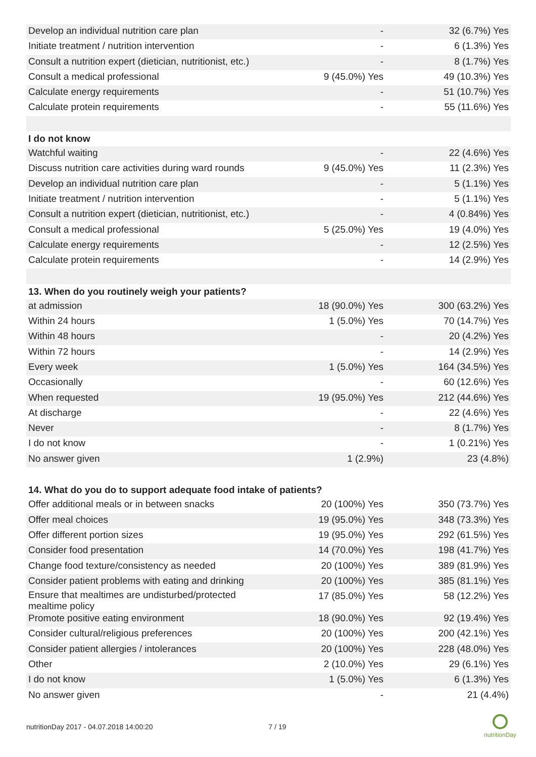| Develop an individual nutrition care plan | - | 32 (6.7%) Yes |
| Initiate treatment / nutrition intervention | - | 6 (1.3%) Yes |
| Consult a nutrition expert (dietician, nutritionist, etc.) | - | 8 (1.7%) Yes |
| Consult a medical professional | 9 (45.0%) Yes | 49 (10.3%) Yes |
| Calculate energy requirements | - | 51 (10.7%) Yes |
| Calculate protein requirements | - | 55 (11.6%) Yes |
| I do not know | | |
| Watchful waiting | - | 22 (4.6%) Yes |
| Discuss nutrition care activities during ward rounds | 9 (45.0%) Yes | 11 (2.3%) Yes |
| Develop an individual nutrition care plan | - | 5 (1.1%) Yes |
| Initiate treatment / nutrition intervention | - | 5 (1.1%) Yes |
| Consult a nutrition expert (dietician, nutritionist, etc.) | - | 4 (0.84%) Yes |
| Consult a medical professional | 5 (25.0%) Yes | 19 (4.0%) Yes |
| Calculate energy requirements | - | 12 (2.5%) Yes |
| Calculate protein requirements | - | 14 (2.9%) Yes |
| 13. When do you routinely weigh your patients? | | |
| at admission | 18 (90.0%) Yes | 300 (63.2%) Yes |
| Within 24 hours | 1 (5.0%) Yes | 70 (14.7%) Yes |
| Within 48 hours | - | 20 (4.2%) Yes |
| Within 72 hours | - | 14 (2.9%) Yes |
| Every week | 1 (5.0%) Yes | 164 (34.5%) Yes |
| Occasionally | - | 60 (12.6%) Yes |
| When requested | 19 (95.0%) Yes | 212 (44.6%) Yes |
| At discharge | - | 22 (4.6%) Yes |
| Never | - | 8 (1.7%) Yes |
| I do not know | - | 1 (0.21%) Yes |
| No answer given | 1 (2.9%) | 23 (4.8%) |
| 14. What do you do to support adequate food intake of patients? | | |
| Offer additional meals or in between snacks | 20 (100%) Yes | 350 (73.7%) Yes |
| Offer meal choices | 19 (95.0%) Yes | 348 (73.3%) Yes |
| Offer different portion sizes | 19 (95.0%) Yes | 292 (61.5%) Yes |
| Consider food presentation | 14 (70.0%) Yes | 198 (41.7%) Yes |
| Change food texture/consistency as needed | 20 (100%) Yes | 389 (81.9%) Yes |
| Consider patient problems with eating and drinking | 20 (100%) Yes | 385 (81.1%) Yes |
| Ensure that mealtimes are undisturbed/protected mealtime policy | 17 (85.0%) Yes | 58 (12.2%) Yes |
| Promote positive eating environment | 18 (90.0%) Yes | 92 (19.4%) Yes |
| Consider cultural/religious preferences | 20 (100%) Yes | 200 (42.1%) Yes |
| Consider patient allergies / intolerances | 20 (100%) Yes | 228 (48.0%) Yes |
| Other | 2 (10.0%) Yes | 29 (6.1%) Yes |
| I do not know | 1 (5.0%) Yes | 6 (1.3%) Yes |
| No answer given | - | 21 (4.4%) |
nutritionDay 2017 - 04.07.2018 14:00:20 7 / 19
nutritionDay